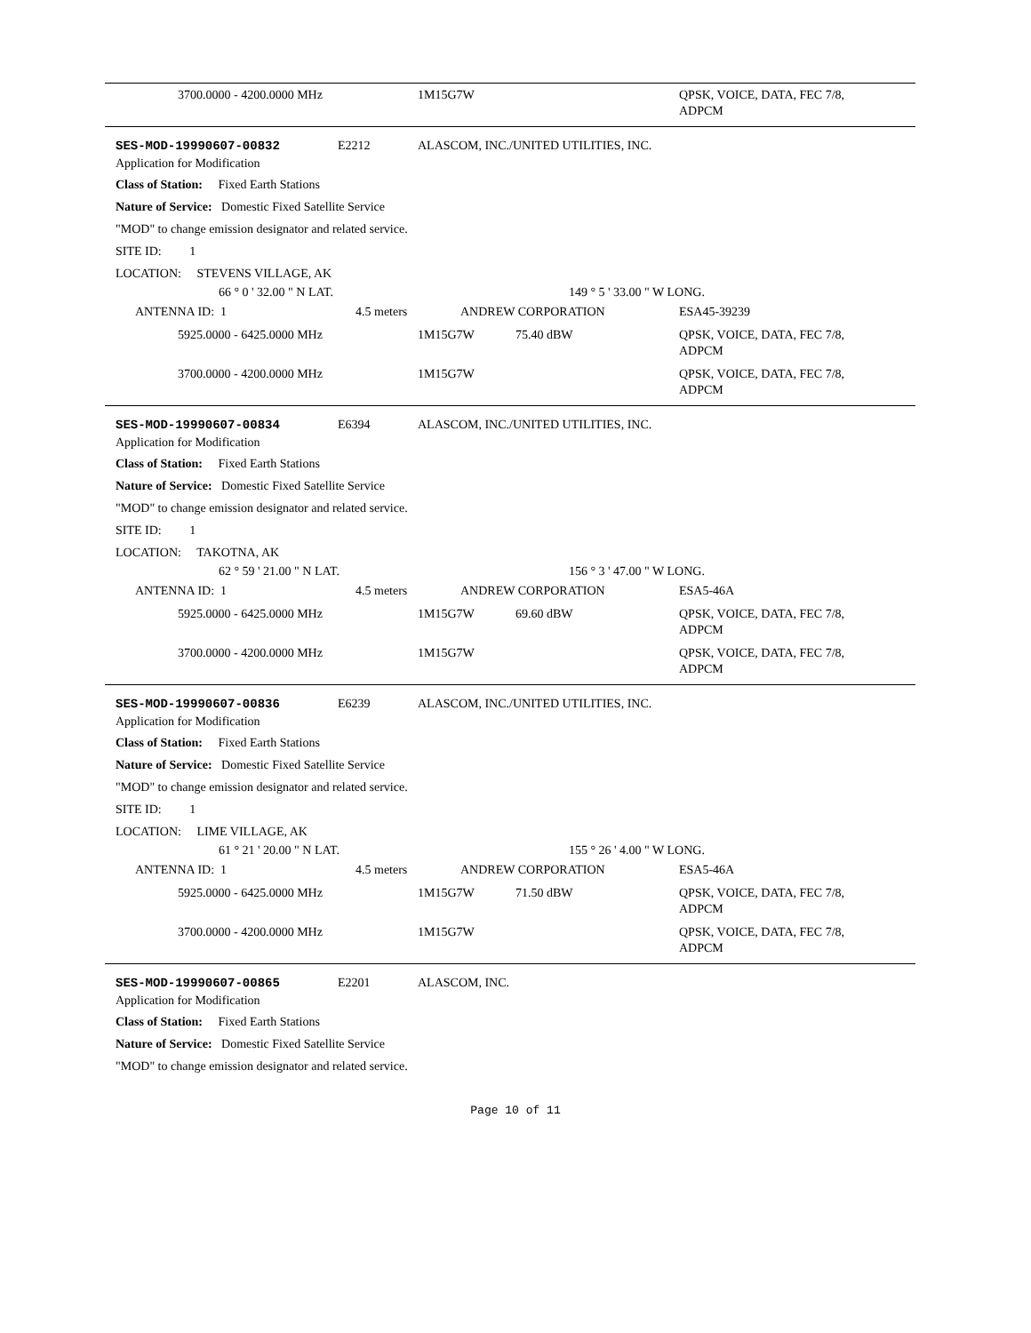3700.0000 - 4200.0000 MHz 1M15G7W QPSK, VOICE, DATA, FEC 7/8,
ADPCM
SES-MOD-19990607-00832 E2212 ALASCOM, INC./UNITED UTILITIES, INC.
Application for Modification
Class of Station: Fixed Earth Stations
Nature of Service: Domestic Fixed Satellite Service
"MOD" to change emission designator and related service.
SITE ID: 1
LOCATION: STEVENS VILLAGE, AK
66 ° 0 ' 32.00 " N LAT. 149 ° 5 ' 33.00 " W LONG.
ANTENNA ID: 1 4.5 meters ANDREW CORPORATION ESA45-39239
5925.0000 - 6425.0000 MHz 1M15G7W 75.40 dBW QPSK, VOICE, DATA, FEC 7/8,
ADPCM
3700.0000 - 4200.0000 MHz 1M15G7W QPSK, VOICE, DATA, FEC 7/8,
ADPCM
SES-MOD-19990607-00834 E6394 ALASCOM, INC./UNITED UTILITIES, INC.
Application for Modification
Class of Station: Fixed Earth Stations
Nature of Service: Domestic Fixed Satellite Service
"MOD" to change emission designator and related service.
SITE ID: 1
LOCATION: TAKOTNA, AK
62 ° 59 ' 21.00 " N LAT. 156 ° 3 ' 47.00 " W LONG.
ANTENNA ID: 1 4.5 meters ANDREW CORPORATION ESA5-46A
5925.0000 - 6425.0000 MHz 1M15G7W 69.60 dBW QPSK, VOICE, DATA, FEC 7/8,
ADPCM
3700.0000 - 4200.0000 MHz 1M15G7W QPSK, VOICE, DATA, FEC 7/8,
ADPCM
SES-MOD-19990607-00836 E6239 ALASCOM, INC./UNITED UTILITIES, INC.
Application for Modification
Class of Station: Fixed Earth Stations
Nature of Service: Domestic Fixed Satellite Service
"MOD" to change emission designator and related service.
SITE ID: 1
LOCATION: LIME VILLAGE, AK
61 ° 21 ' 20.00 " N LAT. 155 ° 26 ' 4.00 " W LONG.
ANTENNA ID: 1 4.5 meters ANDREW CORPORATION ESA5-46A
5925.0000 - 6425.0000 MHz 1M15G7W 71.50 dBW QPSK, VOICE, DATA, FEC 7/8,
ADPCM
3700.0000 - 4200.0000 MHz 1M15G7W QPSK, VOICE, DATA, FEC 7/8,
ADPCM
SES-MOD-19990607-00865 E2201 ALASCOM, INC.
Application for Modification
Class of Station: Fixed Earth Stations
Nature of Service: Domestic Fixed Satellite Service
"MOD" to change emission designator and related service.
Page 10 of 11